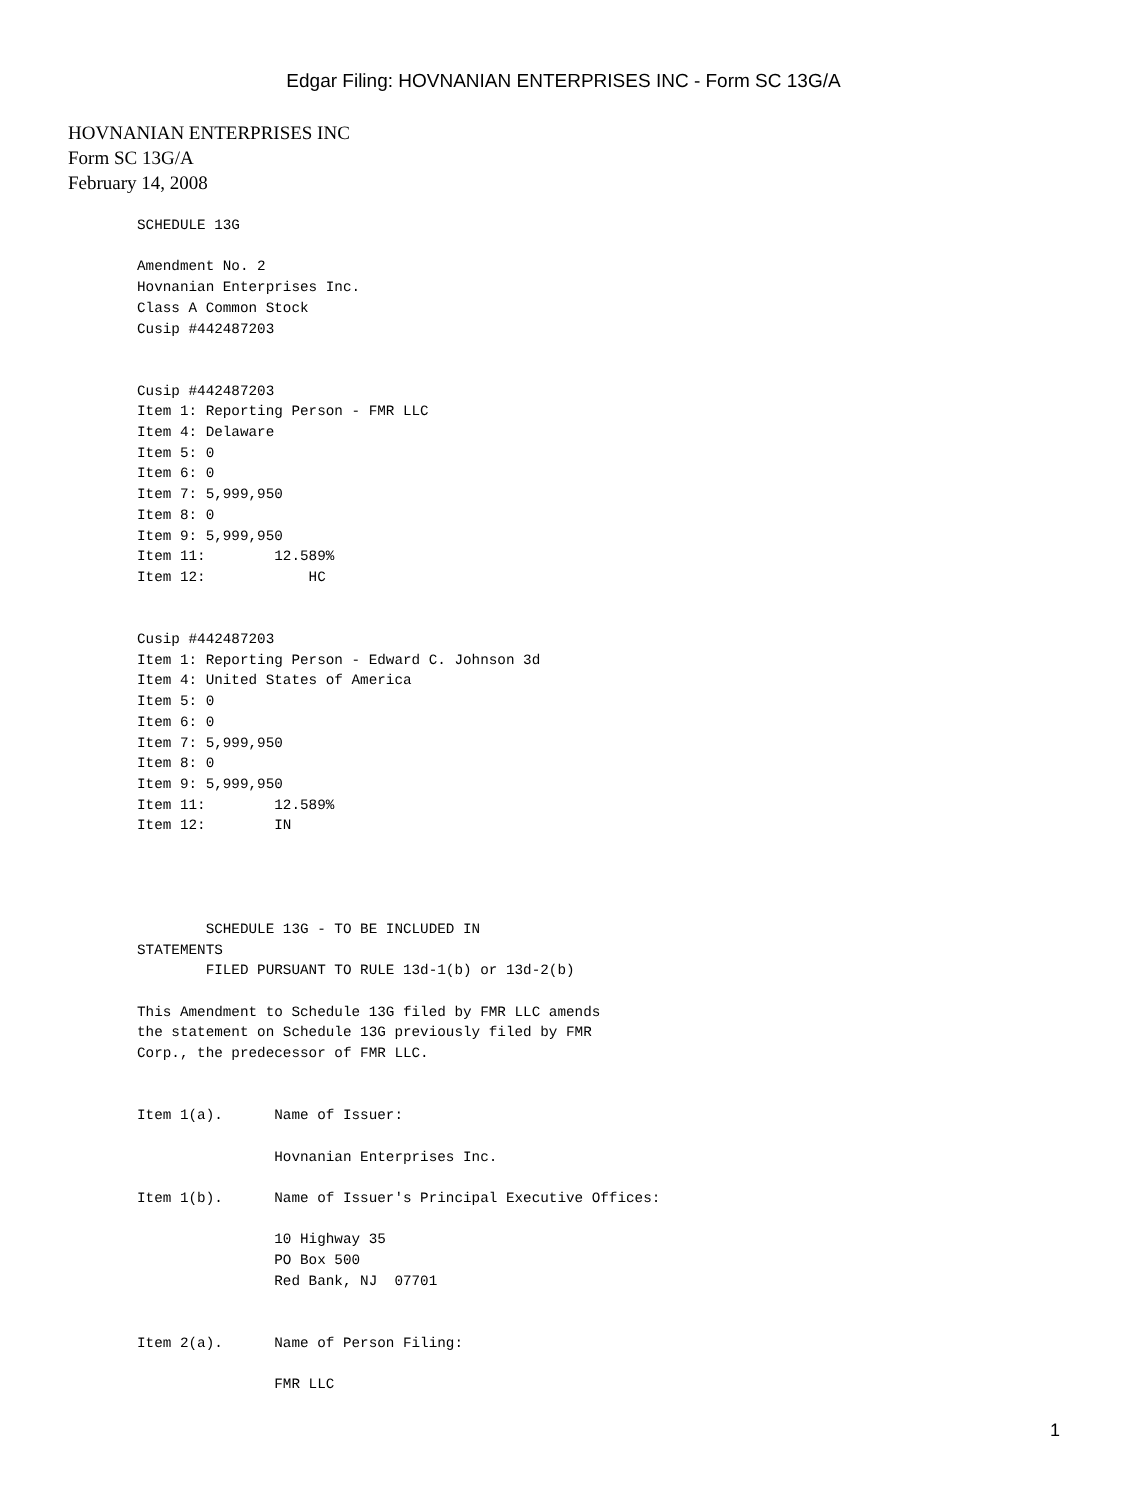Edgar Filing: HOVNANIAN ENTERPRISES INC - Form SC 13G/A
HOVNANIAN ENTERPRISES INC
Form SC 13G/A
February 14, 2008
SCHEDULE 13G

Amendment No. 2
Hovnanian Enterprises Inc.
Class A Common Stock
Cusip #442487203


Cusip #442487203
Item 1: Reporting Person - FMR LLC
Item 4: Delaware
Item 5: 0
Item 6: 0
Item 7: 5,999,950
Item 8: 0
Item 9: 5,999,950
Item 11:        12.589%
Item 12:            HC


Cusip #442487203
Item 1: Reporting Person - Edward C. Johnson 3d
Item 4: United States of America
Item 5: 0
Item 6: 0
Item 7: 5,999,950
Item 8: 0
Item 9: 5,999,950
Item 11:        12.589%
Item 12:        IN




        SCHEDULE 13G - TO BE INCLUDED IN
STATEMENTS
        FILED PURSUANT TO RULE 13d-1(b) or 13d-2(b)

This Amendment to Schedule 13G filed by FMR LLC amends
the statement on Schedule 13G previously filed by FMR
Corp., the predecessor of FMR LLC.


Item 1(a).      Name of Issuer:

                Hovnanian Enterprises Inc.

Item 1(b).      Name of Issuer's Principal Executive Offices:

                10 Highway 35
                PO Box 500
                Red Bank, NJ  07701


Item 2(a).      Name of Person Filing:

                FMR LLC
1